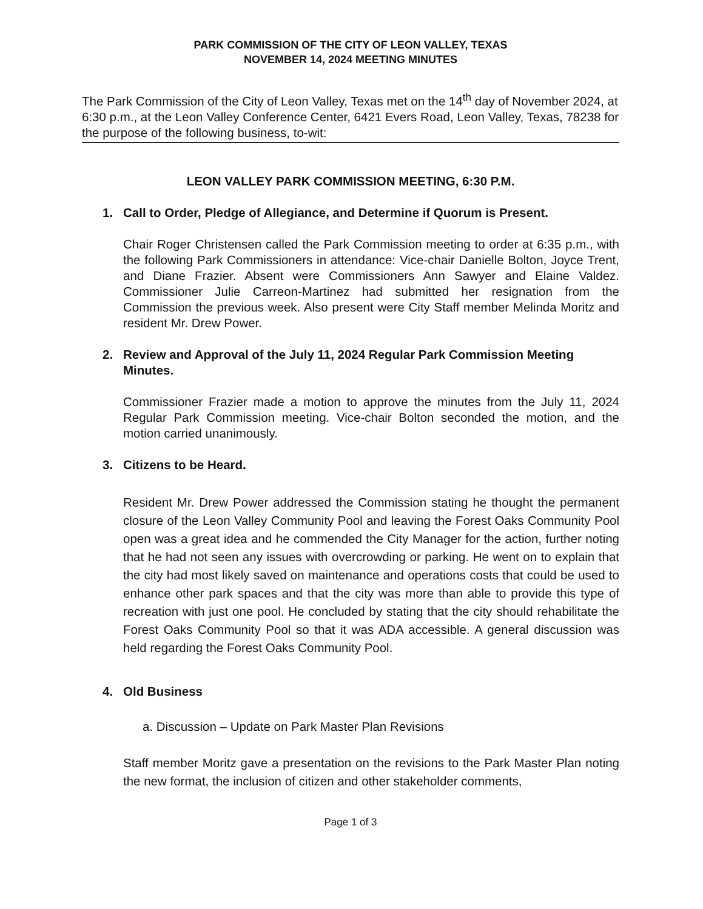PARK COMMISSION OF THE CITY OF LEON VALLEY, TEXAS
NOVEMBER 14, 2024 MEETING MINUTES
The Park Commission of the City of Leon Valley, Texas met on the 14<sup>th</sup> day of November 2024, at 6:30 p.m., at the Leon Valley Conference Center, 6421 Evers Road, Leon Valley, Texas, 78238 for the purpose of the following business, to-wit:
LEON VALLEY PARK COMMISSION MEETING, 6:30 P.M.
1. Call to Order, Pledge of Allegiance, and Determine if Quorum is Present.
Chair Roger Christensen called the Park Commission meeting to order at 6:35 p.m., with the following Park Commissioners in attendance: Vice-chair Danielle Bolton, Joyce Trent, and Diane Frazier. Absent were Commissioners Ann Sawyer and Elaine Valdez. Commissioner Julie Carreon-Martinez had submitted her resignation from the Commission the previous week. Also present were City Staff member Melinda Moritz and resident Mr. Drew Power.
2. Review and Approval of the July 11, 2024 Regular Park Commission Meeting Minutes.
Commissioner Frazier made a motion to approve the minutes from the July 11, 2024 Regular Park Commission meeting. Vice-chair Bolton seconded the motion, and the motion carried unanimously.
3. Citizens to be Heard.
Resident Mr. Drew Power addressed the Commission stating he thought the permanent closure of the Leon Valley Community Pool and leaving the Forest Oaks Community Pool open was a great idea and he commended the City Manager for the action, further noting that he had not seen any issues with overcrowding or parking. He went on to explain that the city had most likely saved on maintenance and operations costs that could be used to enhance other park spaces and that the city was more than able to provide this type of recreation with just one pool. He concluded by stating that the city should rehabilitate the Forest Oaks Community Pool so that it was ADA accessible. A general discussion was held regarding the Forest Oaks Community Pool.
4. Old Business
a. Discussion – Update on Park Master Plan Revisions
Staff member Moritz gave a presentation on the revisions to the Park Master Plan noting the new format, the inclusion of citizen and other stakeholder comments,
Page 1 of 3